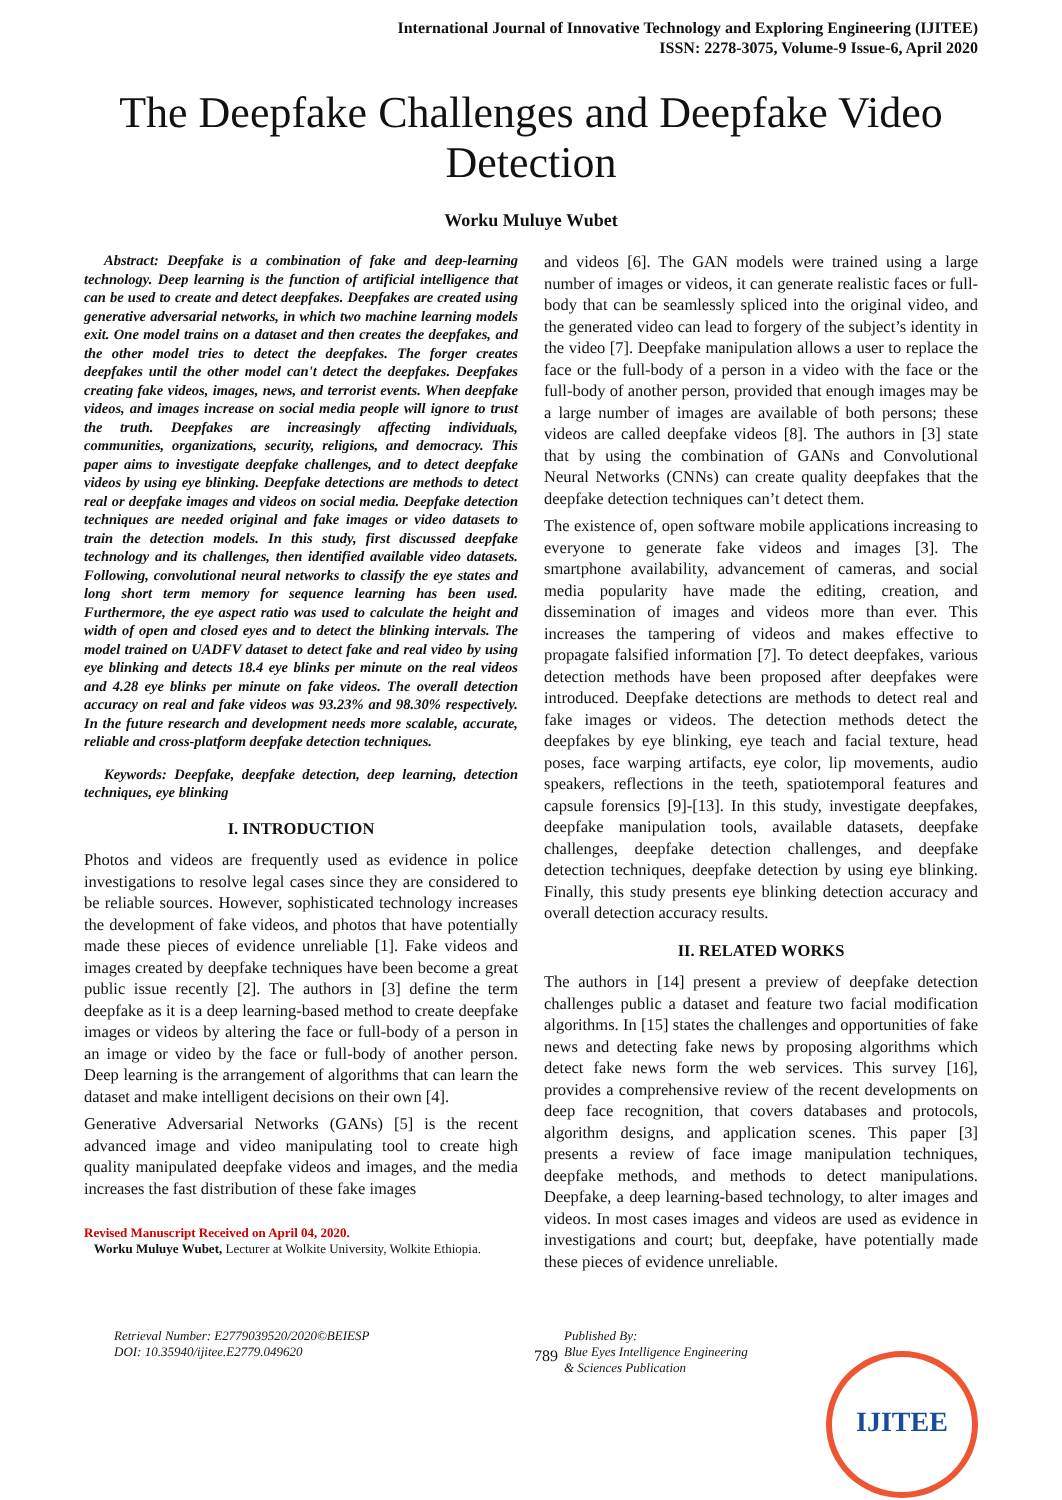International Journal of Innovative Technology and Exploring Engineering (IJITEE)
ISSN: 2278-3075, Volume-9 Issue-6, April 2020
The Deepfake Challenges and Deepfake Video Detection
Worku Muluye Wubet
Abstract: Deepfake is a combination of fake and deep-learning technology. Deep learning is the function of artificial intelligence that can be used to create and detect deepfakes. Deepfakes are created using generative adversarial networks, in which two machine learning models exit. One model trains on a dataset and then creates the deepfakes, and the other model tries to detect the deepfakes. The forger creates deepfakes until the other model can't detect the deepfakes. Deepfakes creating fake videos, images, news, and terrorist events. When deepfake videos, and images increase on social media people will ignore to trust the truth. Deepfakes are increasingly affecting individuals, communities, organizations, security, religions, and democracy. This paper aims to investigate deepfake challenges, and to detect deepfake videos by using eye blinking. Deepfake detections are methods to detect real or deepfake images and videos on social media. Deepfake detection techniques are needed original and fake images or video datasets to train the detection models. In this study, first discussed deepfake technology and its challenges, then identified available video datasets. Following, convolutional neural networks to classify the eye states and long short term memory for sequence learning has been used. Furthermore, the eye aspect ratio was used to calculate the height and width of open and closed eyes and to detect the blinking intervals. The model trained on UADFV dataset to detect fake and real video by using eye blinking and detects 18.4 eye blinks per minute on the real videos and 4.28 eye blinks per minute on fake videos. The overall detection accuracy on real and fake videos was 93.23% and 98.30% respectively. In the future research and development needs more scalable, accurate, reliable and cross-platform deepfake detection techniques.
Keywords: Deepfake, deepfake detection, deep learning, detection techniques, eye blinking
I. INTRODUCTION
Photos and videos are frequently used as evidence in police investigations to resolve legal cases since they are considered to be reliable sources. However, sophisticated technology increases the development of fake videos, and photos that have potentially made these pieces of evidence unreliable [1]. Fake videos and images created by deepfake techniques have been become a great public issue recently [2]. The authors in [3] define the term deepfake as it is a deep learning-based method to create deepfake images or videos by altering the face or full-body of a person in an image or video by the face or full-body of another person. Deep learning is the arrangement of algorithms that can learn the dataset and make intelligent decisions on their own [4].
Generative Adversarial Networks (GANs) [5] is the recent advanced image and video manipulating tool to create high quality manipulated deepfake videos and images, and the media increases the fast distribution of these fake images
Revised Manuscript Received on April 04, 2020.
Worku Muluye Wubet, Lecturer at Wolkite University, Wolkite Ethiopia.
and videos [6]. The GAN models were trained using a large number of images or videos, it can generate realistic faces or full-body that can be seamlessly spliced into the original video, and the generated video can lead to forgery of the subject’s identity in the video [7]. Deepfake manipulation allows a user to replace the face or the full-body of a person in a video with the face or the full-body of another person, provided that enough images may be a large number of images are available of both persons; these videos are called deepfake videos [8]. The authors in [3] state that by using the combination of GANs and Convolutional Neural Networks (CNNs) can create quality deepfakes that the deepfake detection techniques can’t detect them.
The existence of, open software mobile applications increasing to everyone to generate fake videos and images [3]. The smartphone availability, advancement of cameras, and social media popularity have made the editing, creation, and dissemination of images and videos more than ever. This increases the tampering of videos and makes effective to propagate falsified information [7]. To detect deepfakes, various detection methods have been proposed after deepfakes were introduced. Deepfake detections are methods to detect real and fake images or videos. The detection methods detect the deepfakes by eye blinking, eye teach and facial texture, head poses, face warping artifacts, eye color, lip movements, audio speakers, reflections in the teeth, spatiotemporal features and capsule forensics [9]-[13]. In this study, investigate deepfakes, deepfake manipulation tools, available datasets, deepfake challenges, deepfake detection challenges, and deepfake detection techniques, deepfake detection by using eye blinking. Finally, this study presents eye blinking detection accuracy and overall detection accuracy results.
II. RELATED WORKS
The authors in [14] present a preview of deepfake detection challenges public a dataset and feature two facial modification algorithms. In [15] states the challenges and opportunities of fake news and detecting fake news by proposing algorithms which detect fake news form the web services. This survey [16], provides a comprehensive review of the recent developments on deep face recognition, that covers databases and protocols, algorithm designs, and application scenes. This paper [3] presents a review of face image manipulation techniques, deepfake methods, and methods to detect manipulations. Deepfake, a deep learning-based technology, to alter images and videos. In most cases images and videos are used as evidence in investigations and court; but, deepfake, have potentially made these pieces of evidence unreliable.
Retrieval Number: E2779039520/2020©BEIESP
DOI: 10.35940/ijitee.E2779.049620
789
Published By:
Blue Eyes Intelligence Engineering
& Sciences Publication
IJITEE